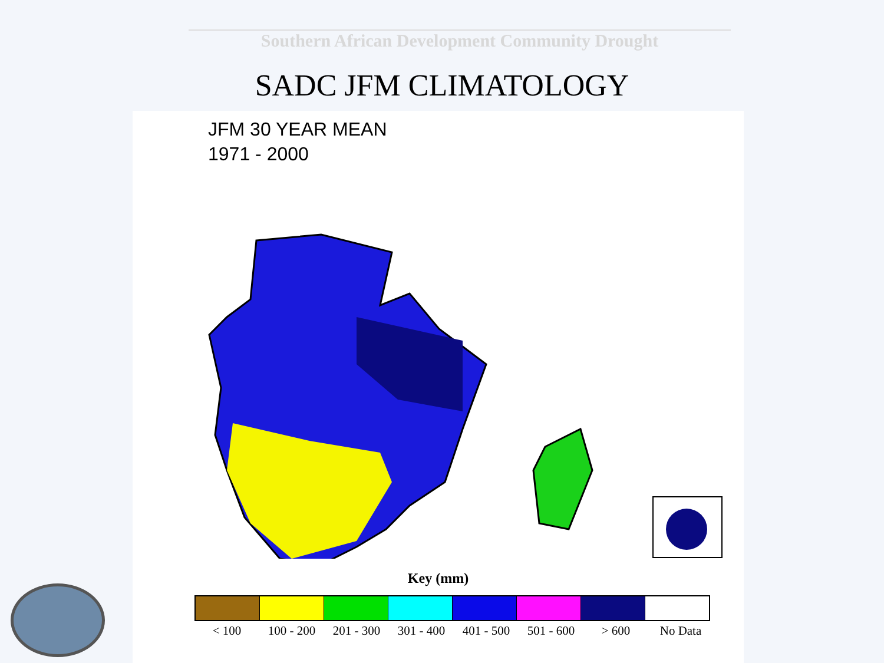Southern African Development Community Drought
SADC JFM CLIMATOLOGY
JFM 30 YEAR MEAN
1971 - 2000
Key (mm)
< 100 100 - 200 201 - 300 301 - 400 401 - 500 501 - 600 > 600 No Data